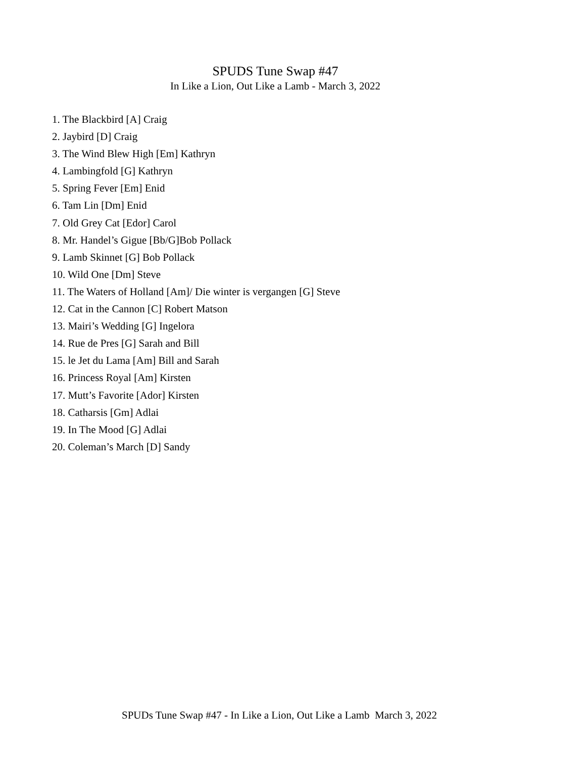SPUDS Tune Swap #47
In Like a Lion, Out Like a Lamb - March 3, 2022
1. The Blackbird [A] Craig
2. Jaybird [D] Craig
3. The Wind Blew High [Em] Kathryn
4. Lambingfold [G] Kathryn
5. Spring Fever [Em] Enid
6. Tam Lin [Dm] Enid
7. Old Grey Cat [Edor] Carol
8. Mr. Handel’s Gigue [Bb/G]Bob Pollack
9. Lamb Skinnet [G] Bob Pollack
10. Wild One [Dm] Steve
11. The Waters of Holland [Am]/ Die winter is vergangen [G] Steve
12. Cat in the Cannon [C] Robert Matson
13. Mairi’s Wedding [G] Ingelora
14. Rue de Pres [G] Sarah and Bill
15. le Jet du Lama [Am] Bill and Sarah
16. Princess Royal [Am] Kirsten
17. Mutt’s Favorite [Ador] Kirsten
18. Catharsis [Gm] Adlai
19. In The Mood [G] Adlai
20. Coleman’s March [D] Sandy
SPUDs Tune Swap #47 - In Like a Lion, Out Like a Lamb March 3, 2022